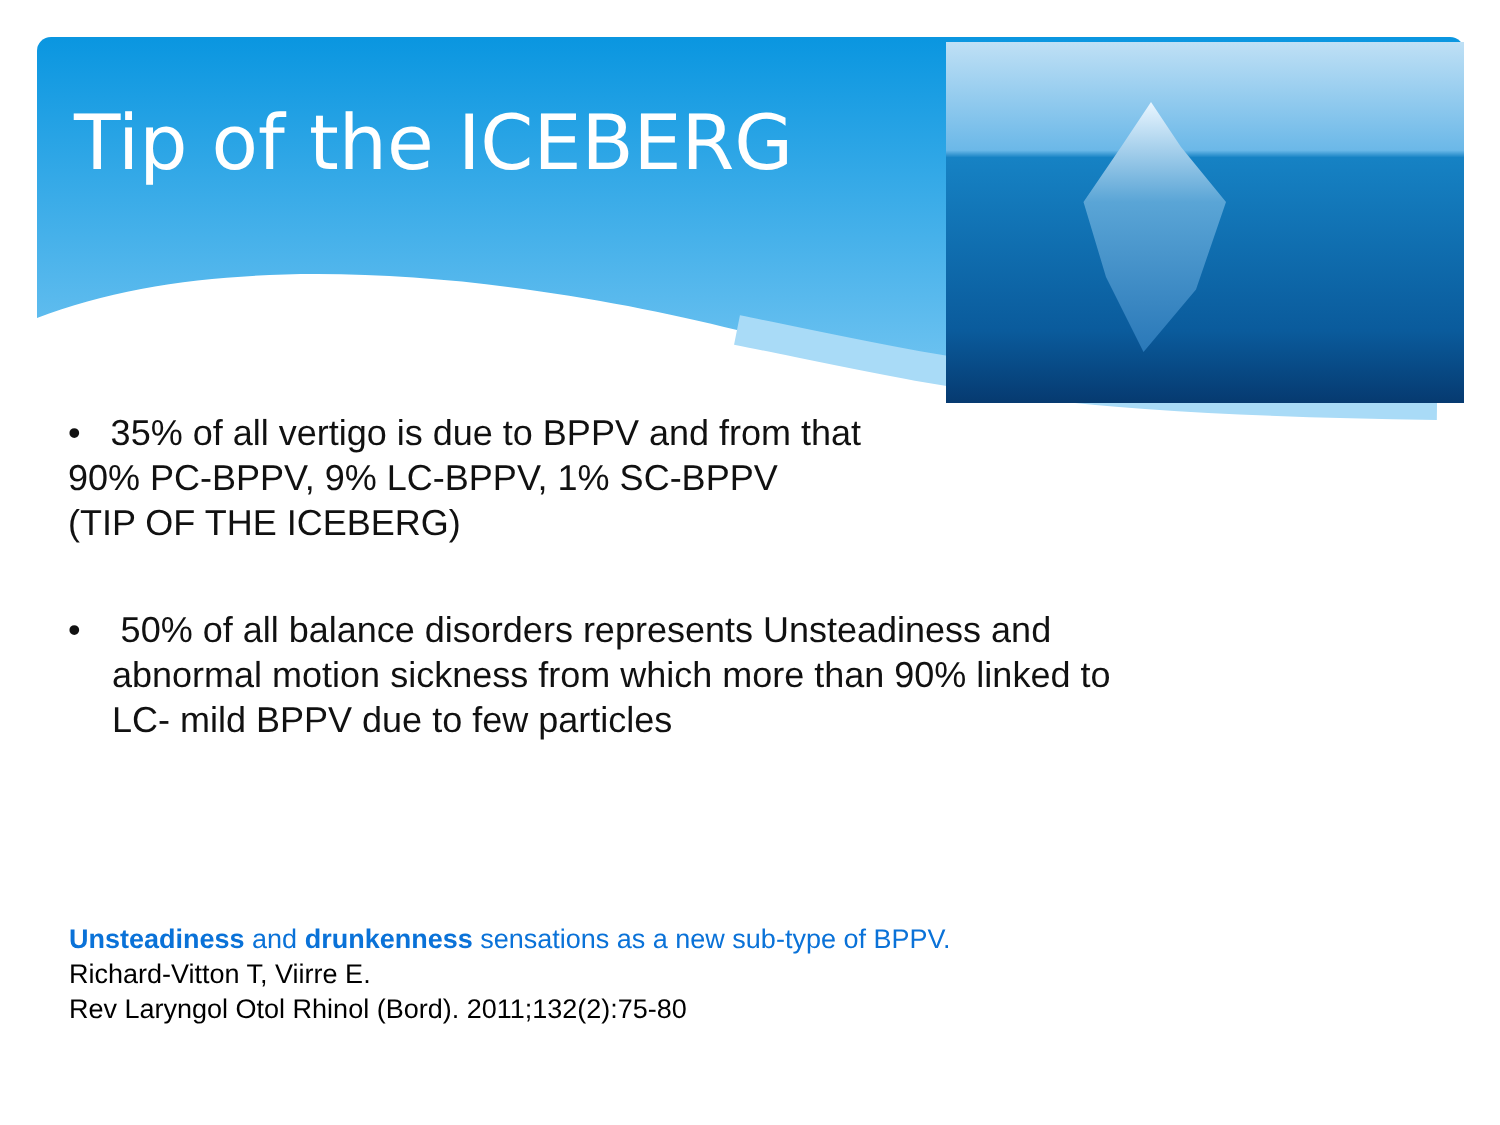Tip of the ICEBERG
• 35% of all vertigo is due to BPPV and from that
90% PC-BPPV, 9% LC-BPPV, 1% SC-BPPV
(TIP OF THE ICEBERG)
• 50% of all balance disorders represents Unsteadiness and abnormal motion sickness from which more than 90% linked to LC- mild BPPV due to few particles
Unsteadiness and drunkenness sensations as a new sub-type of BPPV.
Richard-Vitton T, Viirre E.
Rev Laryngol Otol Rhinol (Bord). 2011;132(2):75-80